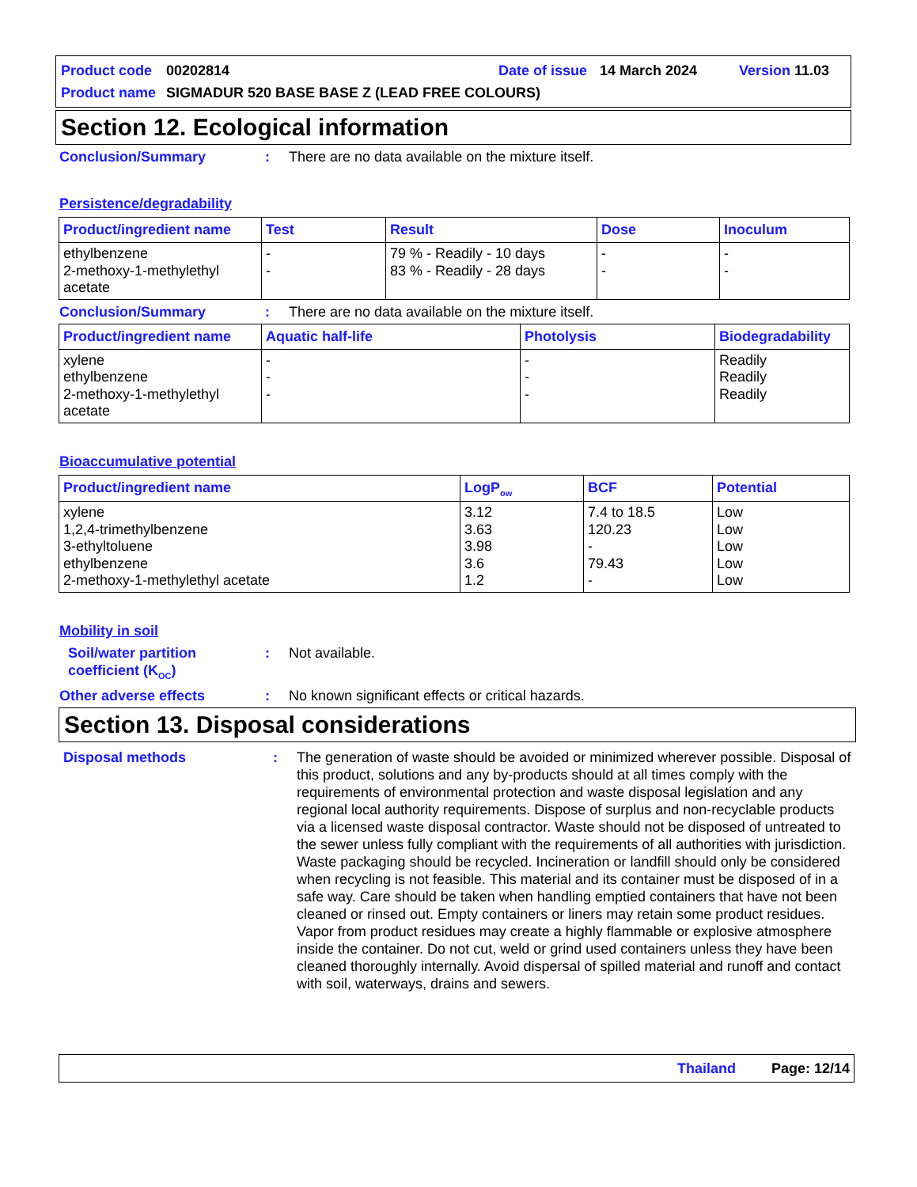Product code 00202814 Date of issue 14 March 2024 Version 11.03
Product name SIGMADUR 520 BASE BASE Z (LEAD FREE COLOURS)
Section 12. Ecological information
Conclusion/Summary: There are no data available on the mixture itself.
Persistence/degradability
| Product/ingredient name | Test | Result | Dose | Inoculum |
| --- | --- | --- | --- | --- |
| ethylbenzene 2-methoxy-1-methylethyl acetate | - - | 79 % - Readily - 10 days 83 % - Readily - 28 days | - - | - - |
Conclusion/Summary: There are no data available on the mixture itself.
| Product/ingredient name | Aquatic half-life | Photolysis | Biodegradability |
| --- | --- | --- | --- |
| xylene ethylbenzene 2-methoxy-1-methylethyl acetate | - - - | - - - | Readily Readily Readily |
Bioaccumulative potential
| Product/ingredient name | LogP<sub>ow</sub> | BCF | Potential |
| --- | --- | --- | --- |
| xylene 1,2,4-trimethylbenzene 3-ethyltoluene ethylbenzene 2-methoxy-1-methylethyl acetate | 3.12 3.63 3.98 3.6 1.2 | 7.4 to 18.5 120.23 - 79.43 - | Low Low Low Low Low |
Mobility in soil
Soil/water partition coefficient (K<sub>OC</sub>): Not available.
Other adverse effects: No known significant effects or critical hazards.
Section 13. Disposal considerations
Disposal methods: The generation of waste should be avoided or minimized wherever possible. Disposal of this product, solutions and any by-products should at all times comply with the requirements of environmental protection and waste disposal legislation and any regional local authority requirements. Dispose of surplus and non-recyclable products via a licensed waste disposal contractor. Waste should not be disposed of untreated to the sewer unless fully compliant with the requirements of all authorities with jurisdiction. Waste packaging should be recycled. Incineration or landfill should only be considered when recycling is not feasible. This material and its container must be disposed of in a safe way. Care should be taken when handling emptied containers that have not been cleaned or rinsed out. Empty containers or liners may retain some product residues. Vapor from product residues may create a highly flammable or explosive atmosphere inside the container. Do not cut, weld or grind used containers unless they have been cleaned thoroughly internally. Avoid dispersal of spilled material and runoff and contact with soil, waterways, drains and sewers.
Thailand Page: 12/14